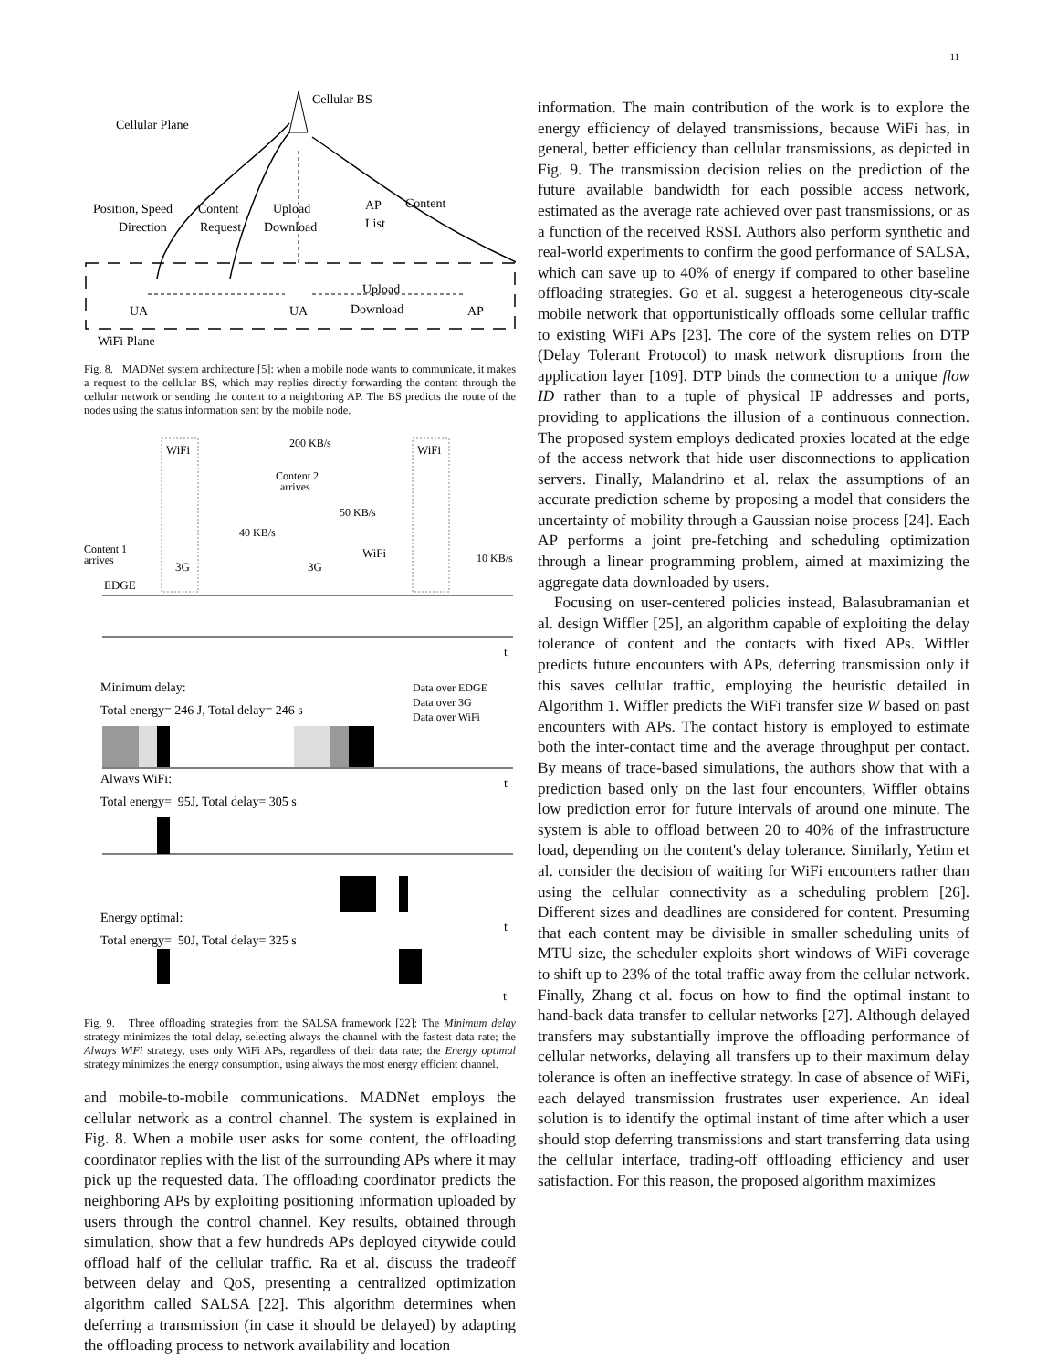11
Cellular BS
Cellular Plane
Position, Speed
Direction
Content
Request
Upload
Download
AP
List
Content
UA
UA
Upload
Download
AP
WiFi Plane
Fig. 8. MADNet system architecture [5]: when a mobile node wants to communicate, it makes a request to the cellular BS, which may replies directly forwarding the content through the cellular network or sending the content to a neighboring AP. The BS predicts the route of the nodes using the status information sent by the mobile node.
WiFi
200 KB/s
WiFi
Content 2
arrives
50 KB/s
40 KB/s
Content 1
arrives
3G
3G
WiFi
10 KB/s
EDGE
t
Minimum delay:
Total energy= 246 J, Total delay= 246 s
Data over EDGE
Data over 3G
Data over WiFi
t
Always WiFi:
Total energy= 95J, Total delay= 305 s
t
Energy optimal:
Total energy= 50J, Total delay= 325 s
t
Fig. 9. Three offloading strategies from the SALSA framework [22]: The Minimum delay strategy minimizes the total delay, selecting always the channel with the fastest data rate; the Always WiFi strategy, uses only WiFi APs, regardless of their data rate; the Energy optimal strategy minimizes the energy consumption, using always the most energy efficient channel.
and mobile-to-mobile communications. MADNet employs the cellular network as a control channel. The system is explained in Fig. 8. When a mobile user asks for some content, the offloading coordinator replies with the list of the surrounding APs where it may pick up the requested data. The offloading coordinator predicts the neighboring APs by exploiting positioning information uploaded by users through the control channel. Key results, obtained through simulation, show that a few hundreds APs deployed citywide could offload half of the cellular traffic. Ra et al. discuss the tradeoff between delay and QoS, presenting a centralized optimization algorithm called SALSA [22]. This algorithm determines when deferring a transmission (in case it should be delayed) by adapting the offloading process to network availability and location
information. The main contribution of the work is to explore the energy efficiency of delayed transmissions, because WiFi has, in general, better efficiency than cellular transmissions, as depicted in Fig. 9. The transmission decision relies on the prediction of the future available bandwidth for each possible access network, estimated as the average rate achieved over past transmissions, or as a function of the received RSSI. Authors also perform synthetic and real-world experiments to confirm the good performance of SALSA, which can save up to 40% of energy if compared to other baseline offloading strategies. Go et al. suggest a heterogeneous city-scale mobile network that opportunistically offloads some cellular traffic to existing WiFi APs [23]. The core of the system relies on DTP (Delay Tolerant Protocol) to mask network disruptions from the application layer [109]. DTP binds the connection to a unique flow ID rather than to a tuple of physical IP addresses and ports, providing to applications the illusion of a continuous connection. The proposed system employs dedicated proxies located at the edge of the access network that hide user disconnections to application servers. Finally, Malandrino et al. relax the assumptions of an accurate prediction scheme by proposing a model that considers the uncertainty of mobility through a Gaussian noise process [24]. Each AP performs a joint pre-fetching and scheduling optimization through a linear programming problem, aimed at maximizing the aggregate data downloaded by users.
Focusing on user-centered policies instead, Balasubramanian et al. design Wiffler [25], an algorithm capable of exploiting the delay tolerance of content and the contacts with fixed APs. Wiffler predicts future encounters with APs, deferring transmission only if this saves cellular traffic, employing the heuristic detailed in Algorithm 1. Wiffler predicts the WiFi transfer size W based on past encounters with APs. The contact history is employed to estimate both the inter-contact time and the average throughput per contact. By means of trace-based simulations, the authors show that with a prediction based only on the last four encounters, Wiffler obtains low prediction error for future intervals of around one minute. The system is able to offload between 20 to 40% of the infrastructure load, depending on the content's delay tolerance. Similarly, Yetim et al. consider the decision of waiting for WiFi encounters rather than using the cellular connectivity as a scheduling problem [26]. Different sizes and deadlines are considered for content. Presuming that each content may be divisible in smaller scheduling units of MTU size, the scheduler exploits short windows of WiFi coverage to shift up to 23% of the total traffic away from the cellular network. Finally, Zhang et al. focus on how to find the optimal instant to hand-back data transfer to cellular networks [27]. Although delayed transfers may substantially improve the offloading performance of cellular networks, delaying all transfers up to their maximum delay tolerance is often an ineffective strategy. In case of absence of WiFi, each delayed transmission frustrates user experience. An ideal solution is to identify the optimal instant of time after which a user should stop deferring transmissions and start transferring data using the cellular interface, trading-off offloading efficiency and user satisfaction. For this reason, the proposed algorithm maximizes